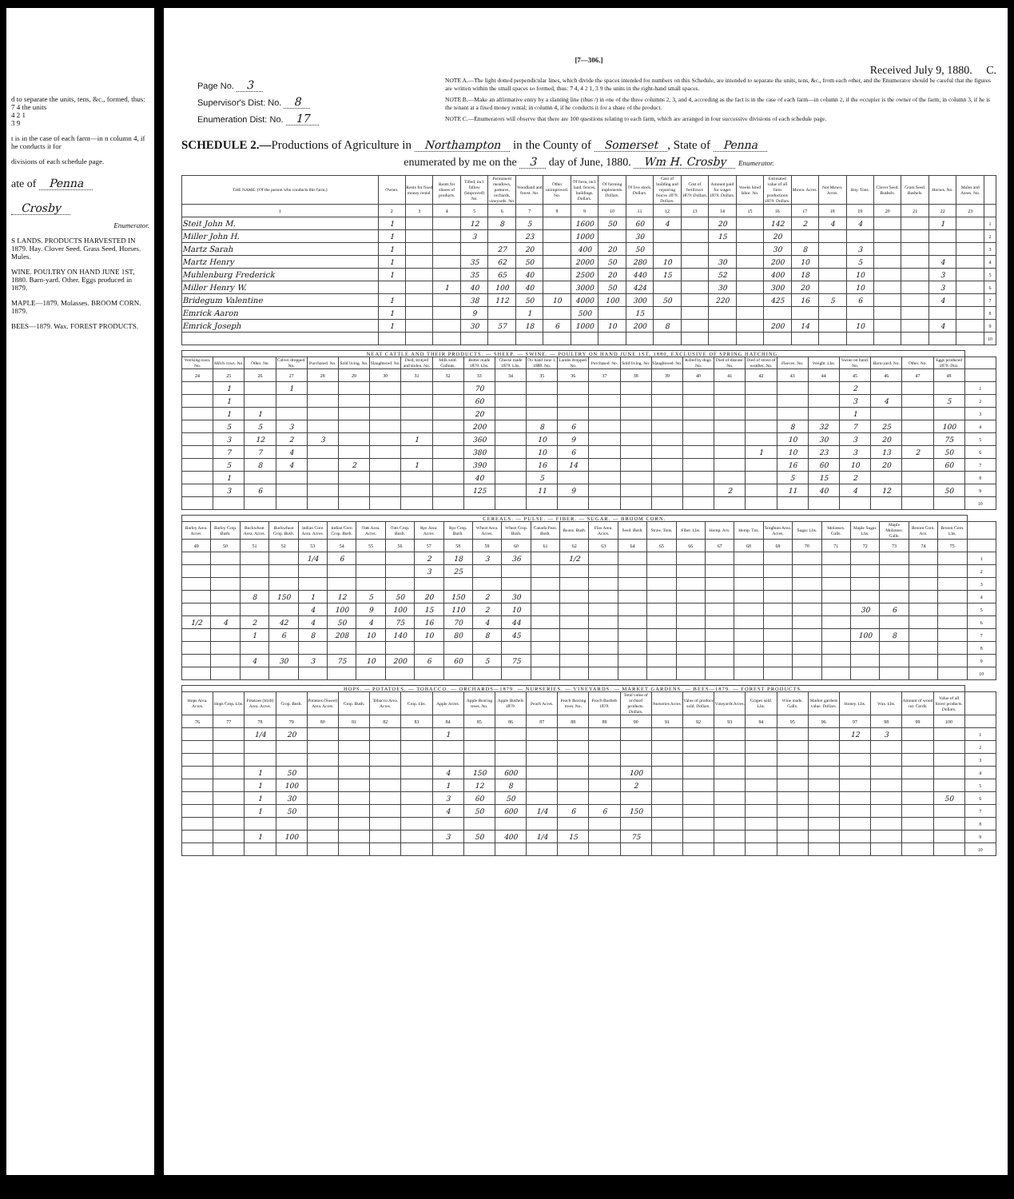d to separate the units, tens, &c., formed, thus: 7 4 the units
4 2 1
3 9
t is in the case of each farm—in n column 4, if he conducts it for
divisions of each schedule page.
ate of Penna
Crosby
Enumerator.
S LANDS. PRODUCTS HARVESTED IN 1879. Hay. Clover Seed. Grass Seed. Horses. Mules.
WINE. POULTRY ON HAND JUNE 1ST, 1880. Barn-yard. Other. Eggs produced in 1879.
MAPLE—1879. Molasses. BROOM CORN. 1879.
BEES—1879. Wax. FOREST PRODUCTS.
[7—306.]
Received July 9, 1880. C.
Page No. 3
Supervisor's Dist: No. 8
Enumeration Dist: No. 17
NOTE A.—The light dotted perpendicular lines, which divide the spaces intended for numbers on this Schedule, are intended to separate the units, tens, &c., from each other, and the Enumerator should be careful that the figures are written within the small spaces so formed, thus: 7 4, 4 2 1, 3 9 the units in the right-hand small spaces.
NOTE B.—Make an affirmative entry by a slanting line (thus /) in one of the three columns 2, 3, and 4, according as the fact is in the case of each farm—in column 2, if the occupier is the owner of the farm; in column 3, if he is the tenant at a fixed money rental; in column 4, if he conducts it for a share of the product.
NOTE C.—Enumerators will observe that there are 100 questions relating to each farm, which are arranged in four successive divisions of each schedule page.
SCHEDULE 2.—Productions of Agriculture in Northampton in the County of Somerset, State of Penna
enumerated by me on the 3 day of June, 1880. Wm H. Crosby Enumerator.
| THE NAME. (Of the person who conducts this farm.) | Owner. | Rents for fixed money rental. | Rents for shares of products. | Tilled, incl. fallow (Improved) No. | Permanent meadows, pastures, orchards, vineyards. No. | Woodland and forest. No. | Other unimproved. No. | Of farm, incl. land, fences, buildings. Dollars. | Of farming implements. Dollars. | Of live stock. Dollars. | Cost of building and repairing fences 1879. Dollars. | Cost of fertilizers 1879. Dollars. | Amount paid for wages 1879. Dollars. | Weeks hired labor. No. | Estimated value of all farm productions 1879. Dollars. | Mown. Acres. | Not Mown. Acres. | Hay. Tons. | Clover Seed. Bushels. | Grass Seed. Bushels. | Horses. No. | Mules and Asses. No. | |
| --- | --- | --- | --- | --- | --- | --- | --- | --- | --- | --- | --- | --- | --- | --- | --- | --- | --- | --- | --- | --- | --- | --- | --- |
| 1 | 2 | 3 | 4 | 5 | 6 | 7 | 8 | 9 | 10 | 11 | 12 | 13 | 14 | 15 | 16 | 17 | 18 | 19 | 20 | 21 | 22 | 23 | |
| Steit John M. | 1 | | | 12 | 8 | 5 | | 1600 | 50 | 60 | 4 | | 20 | | 142 | 2 | 4 | 4 | | | 1 | | 1 |
| Miller John H. | 1 | | | 3 | | 23 | | 1000 | | 30 | | | 15 | | 20 | | | | | | | | 2 |
| Martz Sarah | 1 | | | | 27 | 20 | | 400 | 20 | 50 | | | | | 30 | 8 | | 3 | | | | | 3 |
| Martz Henry | 1 | | | 35 | 62 | 50 | | 2000 | 50 | 280 | 10 | | 30 | | 200 | 10 | | 5 | | | 4 | | 4 |
| Muhlenburg Frederick | 1 | | | 35 | 65 | 40 | | 2500 | 20 | 440 | 15 | | 52 | | 400 | 18 | | 10 | | | 3 | | 5 |
| Miller Henry W. | | | 1 | 40 | 100 | 40 | | 3000 | 50 | 424 | | | 30 | | 300 | 20 | | 10 | | | 3 | | 6 |
| Bridegum Valentine | 1 | | | 38 | 112 | 50 | 10 | 4000 | 100 | 300 | 50 | | 220 | | 425 | 16 | 5 | 6 | | | 4 | | 7 |
| Emrick Aaron | 1 | | | 9 | | 1 | | 500 | | 15 | | | | | | | | | | | | | 8 |
| Emrick Joseph | 1 | | | 30 | 57 | 18 | 6 | 1000 | 10 | 200 | 8 | | | | 200 | 14 | | 10 | | | 4 | | 9 |
| | | | | | | | | | | | | | | | | | | | | | | | 10 |
| NEAT CATTLE AND THEIR PRODUCTS. — SHEEP. — SWINE. — POULTRY ON HAND JUNE 1ST, 1880, EXCLUSIVE OF SPRING HATCHING. | | | | | | | | | | | | | | | | | | | | | | | | | |
| --- | --- | --- | --- | --- | --- | --- | --- | --- | --- | --- | --- | --- | --- | --- | --- | --- | --- | --- | --- | --- | --- | --- | --- | --- | --- |
| Working oxen. No. | Milch cows. No. | Other. No. | Calves dropped. No. | Purchased. No. | Sold living. No. | Slaughtered. No. | Died, strayed and stolen. No. | Milk sold. Gallons. | Butter made 1879. Lbs. | Cheese made 1879. Lbs. | On hand June 1, 1880. No. | Lambs dropped. No. | Purchased. No. | Sold living. No. | Slaughtered. No. | Killed by dogs. No. | Died of disease. No. | Died of stress of weather. No. | Fleeces. No. | Weight. Lbs. | Swine on hand. No. | Barn-yard. No. | Other. No. | Eggs produced 1879. Doz. | |
| 24 | 25 | 26 | 27 | 28 | 29 | 30 | 31 | 32 | 33 | 34 | 35 | 36 | 37 | 38 | 39 | 40 | 41 | 42 | 43 | 44 | 45 | 46 | 47 | 48 | |
| | 1 | | 1 | | | | | | 70 | | | | | | | | | | | | 2 | | | | 1 |
| | 1 | | | | | | | | 60 | | | | | | | | | | | | 3 | 4 | | 5 | 2 |
| | 1 | 1 | | | | | | | 20 | | | | | | | | | | | | 1 | | | | 3 |
| | 5 | 5 | 3 | | | | | | 200 | | 8 | 6 | | | | | | | 8 | 32 | 7 | 25 | | 100 | 4 |
| | 3 | 12 | 2 | 3 | | | 1 | | 360 | | 10 | 9 | | | | | | | 10 | 30 | 3 | 20 | | 75 | 5 |
| | 7 | 7 | 4 | | | | | | 380 | | 10 | 6 | | | | | | 1 | 10 | 23 | 3 | 13 | 2 | 50 | 6 |
| | 5 | 8 | 4 | | 2 | | 1 | | 390 | | 16 | 14 | | | | | | | 16 | 60 | 10 | 20 | | 60 | 7 |
| | 1 | | | | | | | | 40 | | 5 | | | | | | | | 5 | 15 | 2 | | | | 8 |
| | 3 | 6 | | | | | | | 125 | | 11 | 9 | | | | | 2 | | 11 | 40 | 4 | 12 | | 50 | 9 |
| | | | | | | | | | | | | | | | | | | | | | | | | | 10 |
| CEREALS. — PULSE. — FIBER. — SUGAR. — BROOM CORN. | | | | | | | | | | | | | | | | | | | | | | | | | | | |
| --- | --- | --- | --- | --- | --- | --- | --- | --- | --- | --- | --- | --- | --- | --- | --- | --- | --- | --- | --- | --- | --- | --- | --- | --- | --- | --- | --- |
| Barley Area. Acres. | Barley Crop. Bush. | Buckwheat Area. Acres. | Buckwheat Crop. Bush. | Indian Corn Area. Acres. | Indian Corn Crop. Bush. | Oats Area. Acres. | Oats Crop. Bush. | Rye Area. Acres. | Rye Crop. Bush. | Wheat Area. Acres. | Wheat Crop. Bush. | Canada Peas. Bush. | Beans. Bush. | Flax Area. Acres. | Seed. Bush. | Straw. Tons. | Fiber. Lbs. | Hemp. Acs. | Hemp. Tns. | Sorghum Area. Acres. | Sugar. Lbs. | Molasses. Galls. | Maple Sugar. Lbs. | Maple Molasses. Galls. | Broom Corn. Acs. | Broom Corn. Lbs. | |
| 49 | 50 | 51 | 52 | 53 | 54 | 55 | 56 | 57 | 58 | 59 | 60 | 61 | 62 | 63 | 64 | 65 | 66 | 67 | 68 | 69 | 70 | 71 | 72 | 73 | 74 | 75 | |
| | | | | 1/4 | 6 | | | 2 | 18 | 3 | 36 | | 1/2 | | | | | | | | | | | | | | 1 |
| | | | | | | | | 3 | 25 | | | | | | | | | | | | | | | | | | 2 |
| | | | | | | | | | | | | | | | | | | | | | | | | | | | 3 |
| | | 8 | 150 | 1 | 12 | 5 | 50 | 20 | 150 | 2 | 30 | | | | | | | | | | | | | | | | 4 |
| | | | | 4 | 100 | 9 | 100 | 15 | 110 | 2 | 10 | | | | | | | | | | | | 30 | 6 | | | 5 |
| 1/2 | 4 | 2 | 42 | 4 | 50 | 4 | 75 | 16 | 70 | 4 | 44 | | | | | | | | | | | | | | | | 6 |
| | | 1 | 6 | 8 | 208 | 10 | 140 | 10 | 80 | 8 | 45 | | | | | | | | | | | | 100 | 8 | | | 7 |
| | | | | | | | | | | | | | | | | | | | | | | | | | | | 8 |
| | | 4 | 30 | 3 | 75 | 10 | 200 | 6 | 60 | 5 | 75 | | | | | | | | | | | | | | | | 9 |
| | | | | | | | | | | | | | | | | | | | | | | | | | | | 10 |
| HOPS. — POTATOES. — TOBACCO. — ORCHARDS—1879. — NURSERIES. — VINEYARDS. — MARKET GARDENS. — BEES—1879. — FOREST PRODUCTS. | | | | | | | | | | | | | | | | | | | | | | | | | |
| --- | --- | --- | --- | --- | --- | --- | --- | --- | --- | --- | --- | --- | --- | --- | --- | --- | --- | --- | --- | --- | --- | --- | --- | --- | --- |
| Hops Area. Acres. | Hops Crop. Lbs. | Potatoes (Irish) Area. Acres. | Crop. Bush. | Potatoes (Sweet) Area. Acres. | Crop. Bush. | Tobacco Area. Acres. | Crop. Lbs. | Apple Acres. | Apple Bearing trees. No. | Apple Bushels 1879. | Peach Acres. | Peach Bearing trees. No. | Peach Bushels 1879. | Total value of orchard products. Dollars. | Nurseries Acres. | Value of produce sold. Dollars. | Vineyards Acres. | Grapes sold. Lbs. | Wine made. Galls. | Market gardens value. Dollars. | Honey. Lbs. | Wax. Lbs. | Amount of wood cut. Cords. | Value of all forest products. Dollars. | |
| 76 | 77 | 78 | 79 | 80 | 81 | 82 | 83 | 84 | 85 | 86 | 87 | 88 | 89 | 90 | 91 | 92 | 93 | 94 | 95 | 96 | 97 | 98 | 99 | 100 | |
| | | 1/4 | 20 | | | | | 1 | | | | | | | | | | | | | 12 | 3 | | | 1 |
| | | | | | | | | | | | | | | | | | | | | | | | | | 2 |
| | | | | | | | | | | | | | | | | | | | | | | | | | 3 |
| | | 1 | 50 | | | | | 4 | 150 | 600 | | | | 100 | | | | | | | | | | | 4 |
| | | 1 | 100 | | | | | 1 | 12 | 8 | | | | 2 | | | | | | | | | | | 5 |
| | | 1 | 30 | | | | | 3 | 60 | 50 | | | | | | | | | | | | | | 50 | 6 |
| | | 1 | 50 | | | | | 4 | 50 | 600 | 1/4 | 6 | 6 | 150 | | | | | | | | | | | 7 |
| | | | | | | | | | | | | | | | | | | | | | | | | | 8 |
| | | 1 | 100 | | | | | 3 | 50 | 400 | 1/4 | 15 | | 75 | | | | | | | | | | | 9 |
| | | | | | | | | | | | | | | | | | | | | | | | | | 10 |